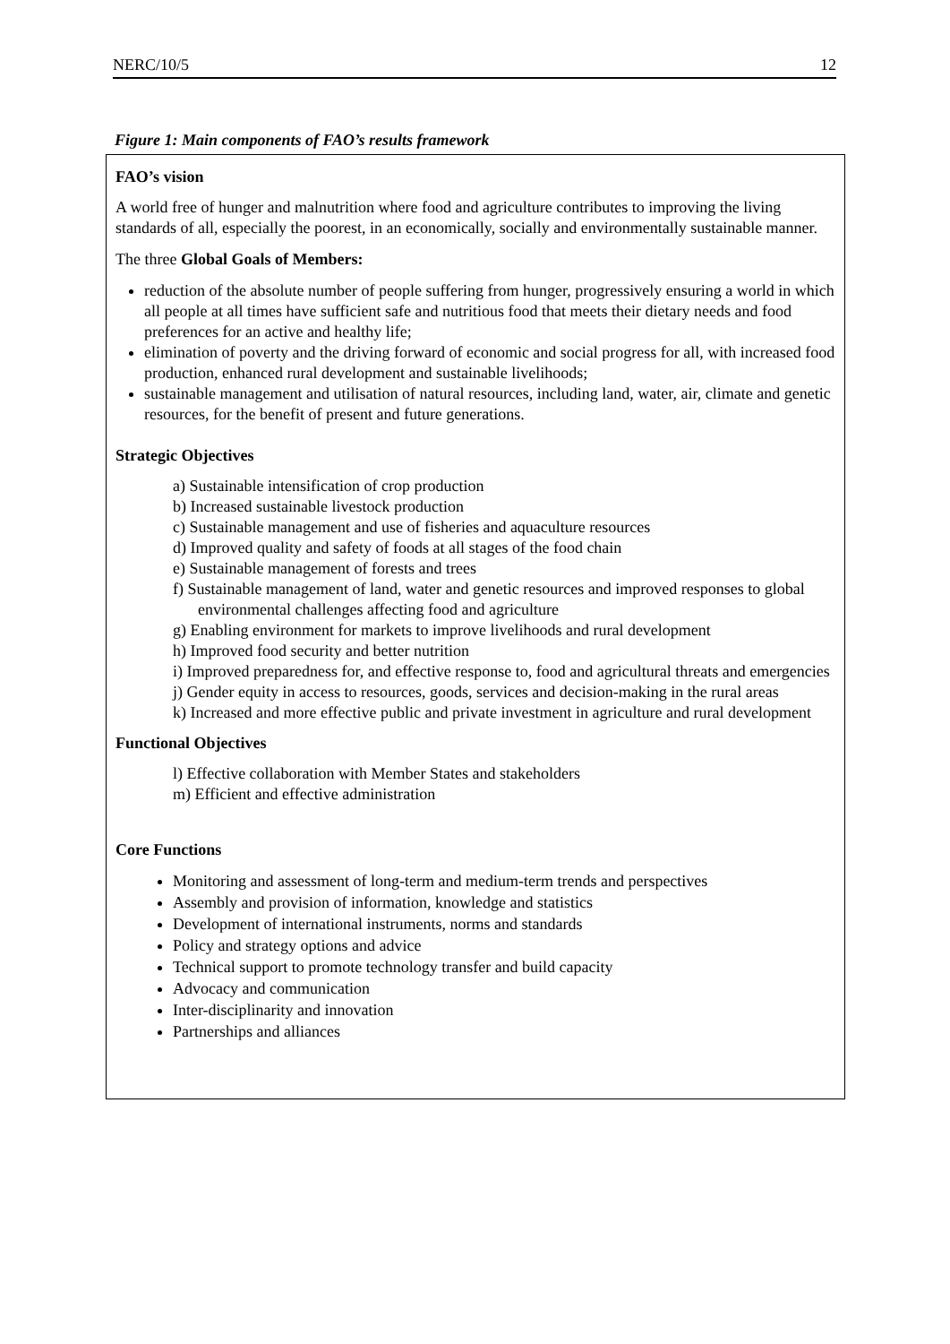NERC/10/5 12
Figure 1: Main components of FAO’s results framework
FAO’s vision
A world free of hunger and malnutrition where food and agriculture contributes to improving the living standards of all, especially the poorest, in an economically, socially and environmentally sustainable manner.
The three Global Goals of Members:
reduction of the absolute number of people suffering from hunger, progressively ensuring a world in which all people at all times have sufficient safe and nutritious food that meets their dietary needs and food preferences for an active and healthy life;
elimination of poverty and the driving forward of economic and social progress for all, with increased food production, enhanced rural development and sustainable livelihoods;
sustainable management and utilisation of natural resources, including land, water, air, climate and genetic resources, for the benefit of present and future generations.
Strategic Objectives
a) Sustainable intensification of crop production
b) Increased sustainable livestock production
c) Sustainable management and use of fisheries and aquaculture resources
d) Improved quality and safety of foods at all stages of the food chain
e) Sustainable management of forests and trees
f) Sustainable management of land, water and genetic resources and improved responses to global environmental challenges affecting food and agriculture
g) Enabling environment for markets to improve livelihoods and rural development
h) Improved food security and better nutrition
i) Improved preparedness for, and effective response to, food and agricultural threats and emergencies
j) Gender equity in access to resources, goods, services and decision-making in the rural areas
k) Increased and more effective public and private investment in agriculture and rural development
Functional Objectives
l) Effective collaboration with Member States and stakeholders
m) Efficient and effective administration
Core Functions
Monitoring and assessment of long-term and medium-term trends and perspectives
Assembly and provision of information, knowledge and statistics
Development of international instruments, norms and standards
Policy and strategy options and advice
Technical support to promote technology transfer and build capacity
Advocacy and communication
Inter-disciplinarity and innovation
Partnerships and alliances